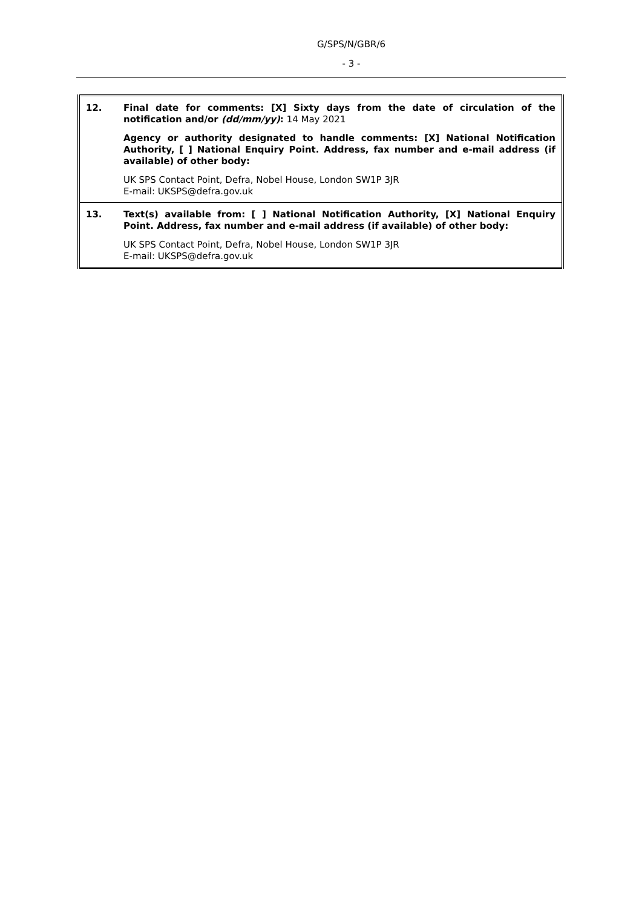G/SPS/N/GBR/6
- 3 -
| 12. | Final date for comments: [X] Sixty days from the date of circulation of the notification and/or (dd/mm/yy) : 14 May 2021 Agency or authority designated to handle comments: [X] National Notification Authority, [ ] National Enquiry Point. Address, fax number and e-mail address (if available) of other body: UK SPS Contact Point, Defra, Nobel House, London SW1P 3JR E-mail: UKSPS@defra.gov.uk |
| 13. | Text(s) available from: [ ] National Notification Authority, [X] National Enquiry Point. Address, fax number and e-mail address (if available) of other body: UK SPS Contact Point, Defra, Nobel House, London SW1P 3JR E-mail: UKSPS@defra.gov.uk |